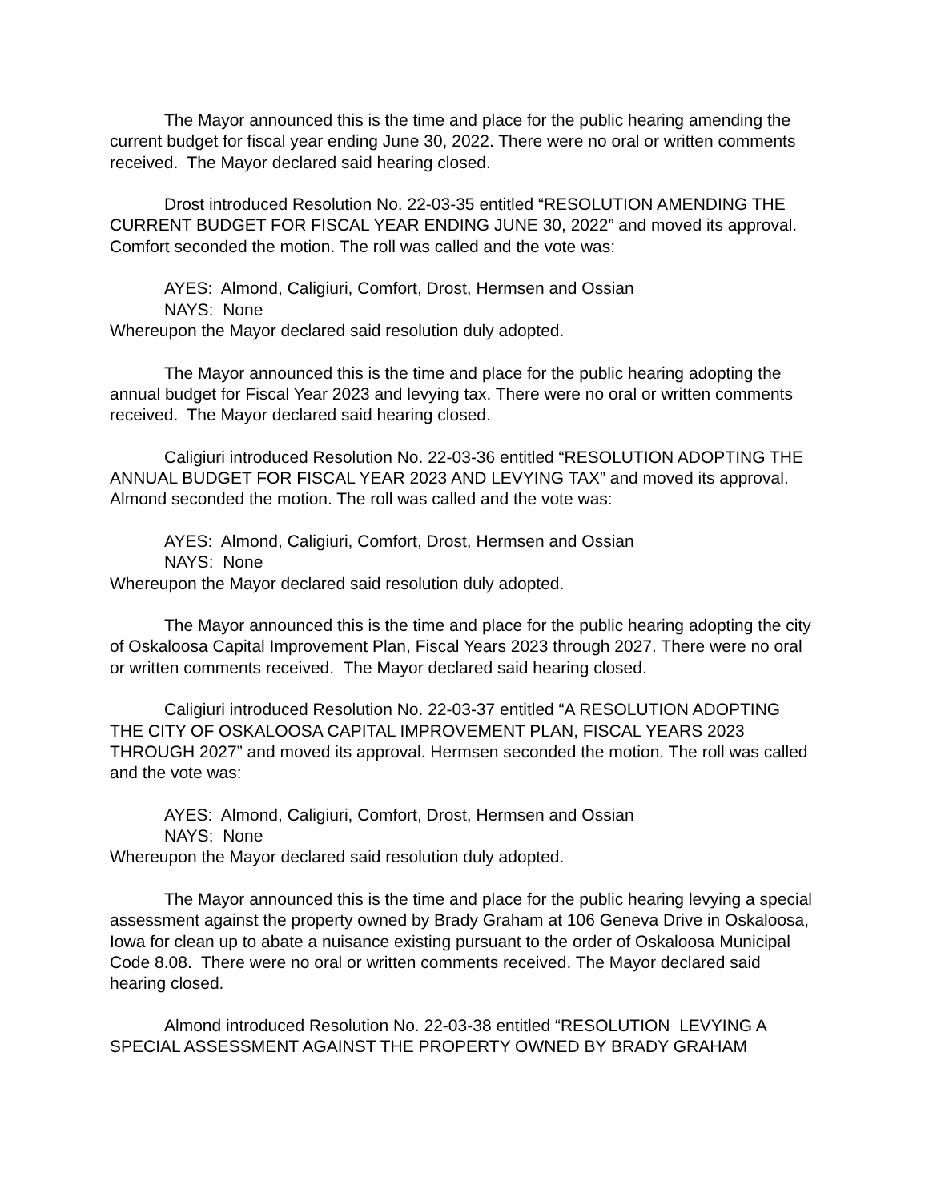The Mayor announced this is the time and place for the public hearing amending the current budget for fiscal year ending June 30, 2022. There were no oral or written comments received. The Mayor declared said hearing closed.
Drost introduced Resolution No. 22-03-35 entitled “RESOLUTION AMENDING THE CURRENT BUDGET FOR FISCAL YEAR ENDING JUNE 30, 2022” and moved its approval. Comfort seconded the motion. The roll was called and the vote was:
AYES: Almond, Caligiuri, Comfort, Drost, Hermsen and Ossian
NAYS: None
Whereupon the Mayor declared said resolution duly adopted.
The Mayor announced this is the time and place for the public hearing adopting the annual budget for Fiscal Year 2023 and levying tax. There were no oral or written comments received. The Mayor declared said hearing closed.
Caligiuri introduced Resolution No. 22-03-36 entitled “RESOLUTION ADOPTING THE ANNUAL BUDGET FOR FISCAL YEAR 2023 AND LEVYING TAX” and moved its approval. Almond seconded the motion. The roll was called and the vote was:
AYES: Almond, Caligiuri, Comfort, Drost, Hermsen and Ossian
NAYS: None
Whereupon the Mayor declared said resolution duly adopted.
The Mayor announced this is the time and place for the public hearing adopting the city of Oskaloosa Capital Improvement Plan, Fiscal Years 2023 through 2027. There were no oral or written comments received. The Mayor declared said hearing closed.
Caligiuri introduced Resolution No. 22-03-37 entitled “A RESOLUTION ADOPTING THE CITY OF OSKALOOSA CAPITAL IMPROVEMENT PLAN, FISCAL YEARS 2023 THROUGH 2027” and moved its approval. Hermsen seconded the motion. The roll was called and the vote was:
AYES: Almond, Caligiuri, Comfort, Drost, Hermsen and Ossian
NAYS: None
Whereupon the Mayor declared said resolution duly adopted.
The Mayor announced this is the time and place for the public hearing levying a special assessment against the property owned by Brady Graham at 106 Geneva Drive in Oskaloosa, Iowa for clean up to abate a nuisance existing pursuant to the order of Oskaloosa Municipal Code 8.08. There were no oral or written comments received. The Mayor declared said hearing closed.
Almond introduced Resolution No. 22-03-38 entitled “RESOLUTION LEVYING A SPECIAL ASSESSMENT AGAINST THE PROPERTY OWNED BY BRADY GRAHAM